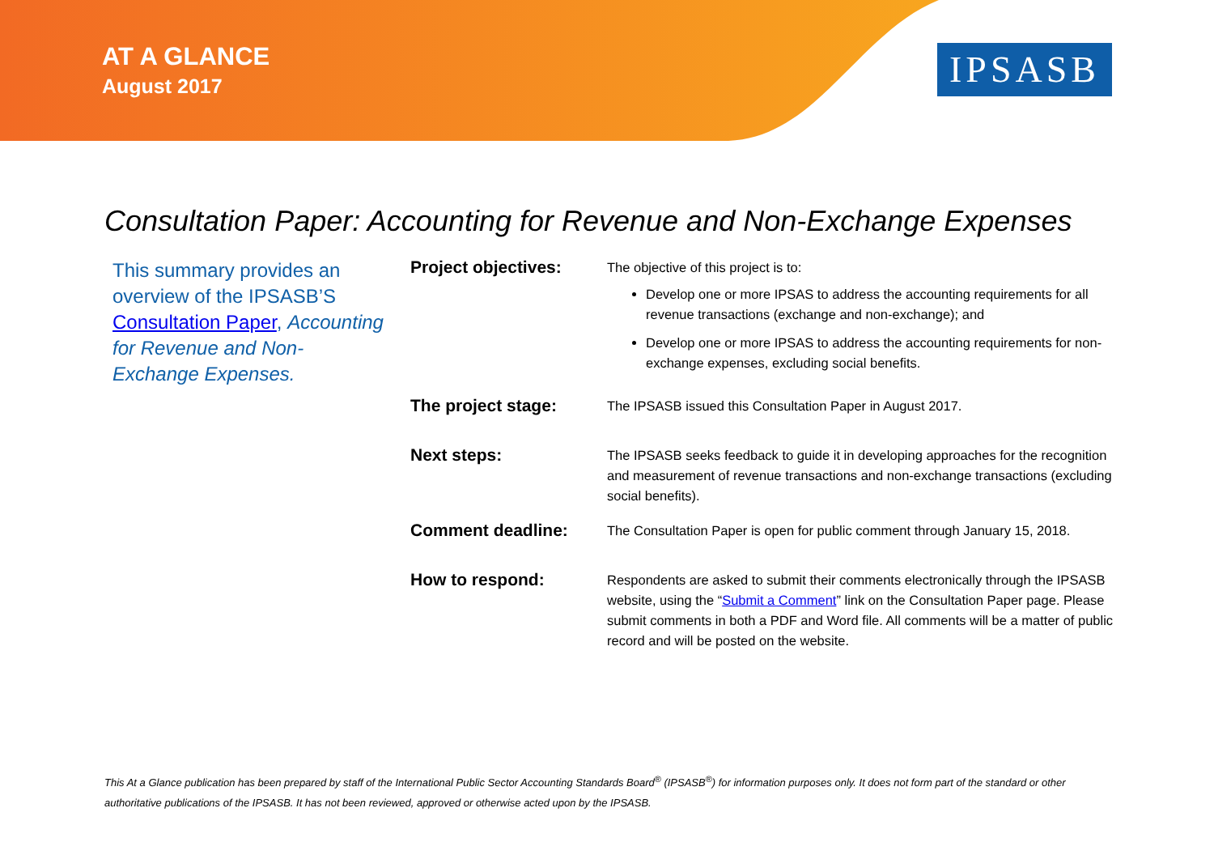AT A GLANCE
August 2017
IPSASB
Consultation Paper: Accounting for Revenue and Non-Exchange Expenses
This summary provides an overview of the IPSASB’S Consultation Paper, Accounting for Revenue and Non-Exchange Expenses.
| Project objectives: | The objective of this project is to: Develop one or more IPSAS to address the accounting requirements for all revenue transactions (exchange and non-exchange); and Develop one or more IPSAS to address the accounting requirements for non-exchange expenses, excluding social benefits. |
| The project stage: | The IPSASB issued this Consultation Paper in August 2017. |
| Next steps: | The IPSASB seeks feedback to guide it in developing approaches for the recognition and measurement of revenue transactions and non-exchange transactions (excluding social benefits). |
| Comment deadline: | The Consultation Paper is open for public comment through January 15, 2018. |
| How to respond: | Respondents are asked to submit their comments electronically through the IPSASB website, using the “ Submit a Comment ” link on the Consultation Paper page. Please submit comments in both a PDF and Word file. All comments will be a matter of public record and will be posted on the website. |
This At a Glance publication has been prepared by staff of the International Public Sector Accounting Standards Board<sup>®</sup> (IPSASB<sup>®</sup>) for information purposes only. It does not form part of the standard or other authoritative publications of the IPSASB. It has not been reviewed, approved or otherwise acted upon by the IPSASB.